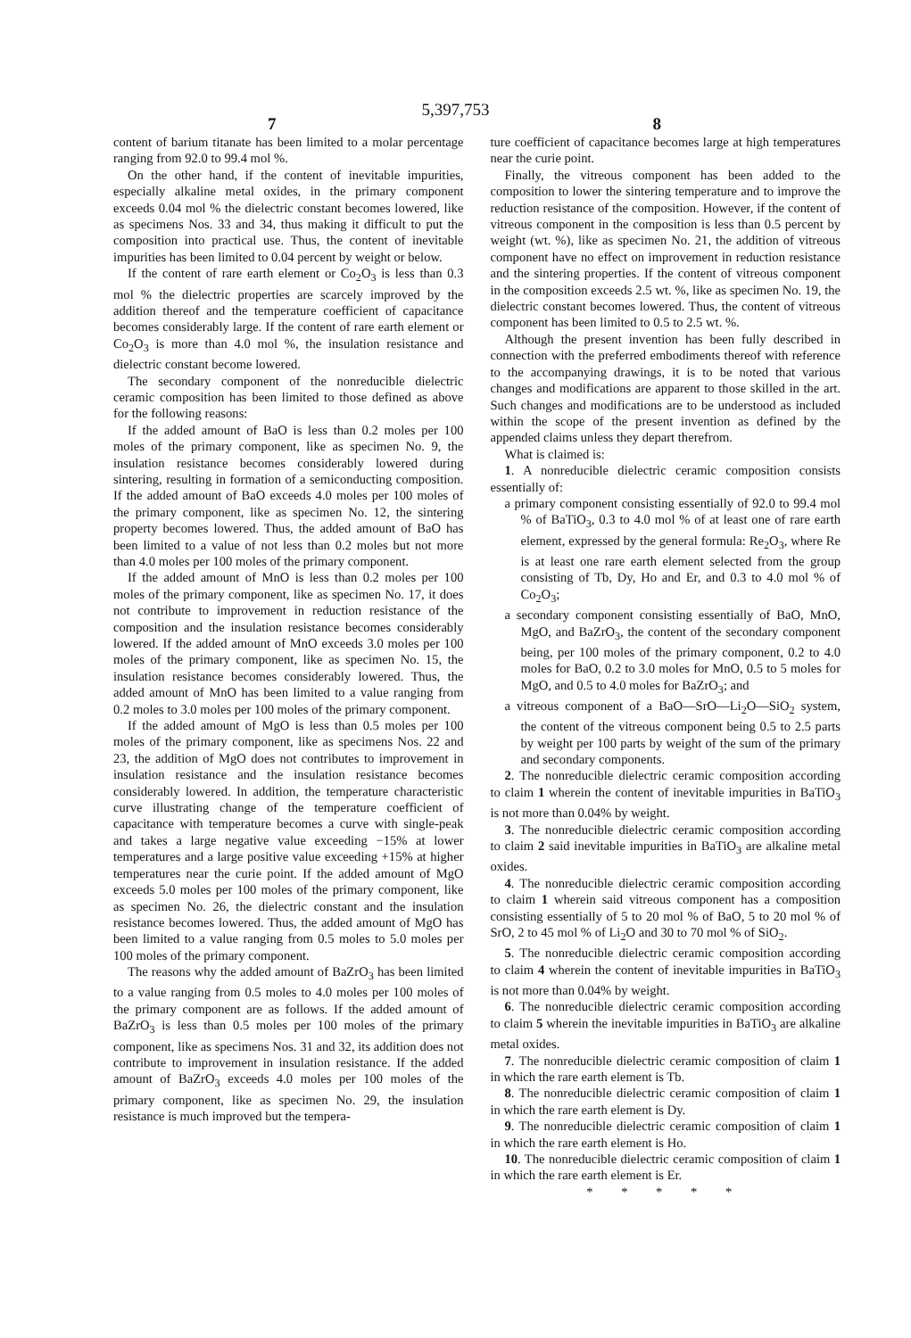5,397,753
7 8
content of barium titanate has been limited to a molar percentage ranging from 92.0 to 99.4 mol %.
On the other hand, if the content of inevitable impurities, especially alkaline metal oxides, in the primary component exceeds 0.04 mol % the dielectric constant becomes lowered, like as specimens Nos. 33 and 34, thus making it difficult to put the composition into practical use. Thus, the content of inevitable impurities has been limited to 0.04 percent by weight or below.
If the content of rare earth element or Co<sub>2</sub>O<sub>3</sub> is less than 0.3 mol % the dielectric properties are scarcely improved by the addition thereof and the temperature coefficient of capacitance becomes considerably large. If the content of rare earth element or Co<sub>2</sub>O<sub>3</sub> is more than 4.0 mol %, the insulation resistance and dielectric constant become lowered.
The secondary component of the nonreducible dielectric ceramic composition has been limited to those defined as above for the following reasons:
If the added amount of BaO is less than 0.2 moles per 100 moles of the primary component, like as specimen No. 9, the insulation resistance becomes considerably lowered during sintering, resulting in formation of a semiconducting composition. If the added amount of BaO exceeds 4.0 moles per 100 moles of the primary component, like as specimen No. 12, the sintering property becomes lowered. Thus, the added amount of BaO has been limited to a value of not less than 0.2 moles but not more than 4.0 moles per 100 moles of the primary component.
If the added amount of MnO is less than 0.2 moles per 100 moles of the primary component, like as specimen No. 17, it does not contribute to improvement in reduction resistance of the composition and the insulation resistance becomes considerably lowered. If the added amount of MnO exceeds 3.0 moles per 100 moles of the primary component, like as specimen No. 15, the insulation resistance becomes considerably lowered. Thus, the added amount of MnO has been limited to a value ranging from 0.2 moles to 3.0 moles per 100 moles of the primary component.
If the added amount of MgO is less than 0.5 moles per 100 moles of the primary component, like as specimens Nos. 22 and 23, the addition of MgO does not contributes to improvement in insulation resistance and the insulation resistance becomes considerably lowered. In addition, the temperature characteristic curve illustrating change of the temperature coefficient of capacitance with temperature becomes a curve with single-peak and takes a large negative value exceeding −15% at lower temperatures and a large positive value exceeding +15% at higher temperatures near the curie point. If the added amount of MgO exceeds 5.0 moles per 100 moles of the primary component, like as specimen No. 26, the dielectric constant and the insulation resistance becomes lowered. Thus, the added amount of MgO has been limited to a value ranging from 0.5 moles to 5.0 moles per 100 moles of the primary component.
The reasons why the added amount of BaZrO<sub>3</sub> has been limited to a value ranging from 0.5 moles to 4.0 moles per 100 moles of the primary component are as follows. If the added amount of BaZrO<sub>3</sub> is less than 0.5 moles per 100 moles of the primary component, like as specimens Nos. 31 and 32, its addition does not contribute to improvement in insulation resistance. If the added amount of BaZrO<sub>3</sub> exceeds 4.0 moles per 100 moles of the primary component, like as specimen No. 29, the insulation resistance is much improved but the tempera-
ture coefficient of capacitance becomes large at high temperatures near the curie point.
Finally, the vitreous component has been added to the composition to lower the sintering temperature and to improve the reduction resistance of the composition. However, if the content of vitreous component in the composition is less than 0.5 percent by weight (wt. %), like as specimen No. 21, the addition of vitreous component have no effect on improvement in reduction resistance and the sintering properties. If the content of vitreous component in the composition exceeds 2.5 wt. %, like as specimen No. 19, the dielectric constant becomes lowered. Thus, the content of vitreous component has been limited to 0.5 to 2.5 wt. %.
Although the present invention has been fully described in connection with the preferred embodiments thereof with reference to the accompanying drawings, it is to be noted that various changes and modifications are apparent to those skilled in the art. Such changes and modifications are to be understood as included within the scope of the present invention as defined by the appended claims unless they depart therefrom.
What is claimed is:
1. A nonreducible dielectric ceramic composition consists essentially of:
a primary component consisting essentially of 92.0 to 99.4 mol % of BaTiO<sub>3</sub>, 0.3 to 4.0 mol % of at least one of rare earth element, expressed by the general formula: Re<sub>2</sub>O<sub>3</sub>, where Re is at least one rare earth element selected from the group consisting of Tb, Dy, Ho and Er, and 0.3 to 4.0 mol % of Co<sub>2</sub>O<sub>3</sub>;
a secondary component consisting essentially of BaO, MnO, MgO, and BaZrO<sub>3</sub>, the content of the secondary component being, per 100 moles of the primary component, 0.2 to 4.0 moles for BaO, 0.2 to 3.0 moles for MnO, 0.5 to 5 moles for MgO, and 0.5 to 4.0 moles for BaZrO<sub>3</sub>; and
a vitreous component of a BaO—SrO—Li<sub>2</sub>O—SiO<sub>2</sub> system, the content of the vitreous component being 0.5 to 2.5 parts by weight per 100 parts by weight of the sum of the primary and secondary components.
2. The nonreducible dielectric ceramic composition according to claim 1 wherein the content of inevitable impurities in BaTiO<sub>3</sub> is not more than 0.04% by weight.
3. The nonreducible dielectric ceramic composition according to claim 2 said inevitable impurities in BaTiO<sub>3</sub> are alkaline metal oxides.
4. The nonreducible dielectric ceramic composition according to claim 1 wherein said vitreous component has a composition consisting essentially of 5 to 20 mol % of BaO, 5 to 20 mol % of SrO, 2 to 45 mol % of Li<sub>2</sub>O and 30 to 70 mol % of SiO<sub>2</sub>.
5. The nonreducible dielectric ceramic composition according to claim 4 wherein the content of inevitable impurities in BaTiO<sub>3</sub> is not more than 0.04% by weight.
6. The nonreducible dielectric ceramic composition according to claim 5 wherein the inevitable impurities in BaTiO<sub>3</sub> are alkaline metal oxides.
7. The nonreducible dielectric ceramic composition of claim 1 in which the rare earth element is Tb.
8. The nonreducible dielectric ceramic composition of claim 1 in which the rare earth element is Dy.
9. The nonreducible dielectric ceramic composition of claim 1 in which the rare earth element is Ho.
10. The nonreducible dielectric ceramic composition of claim 1 in which the rare earth element is Er.
* * * * *